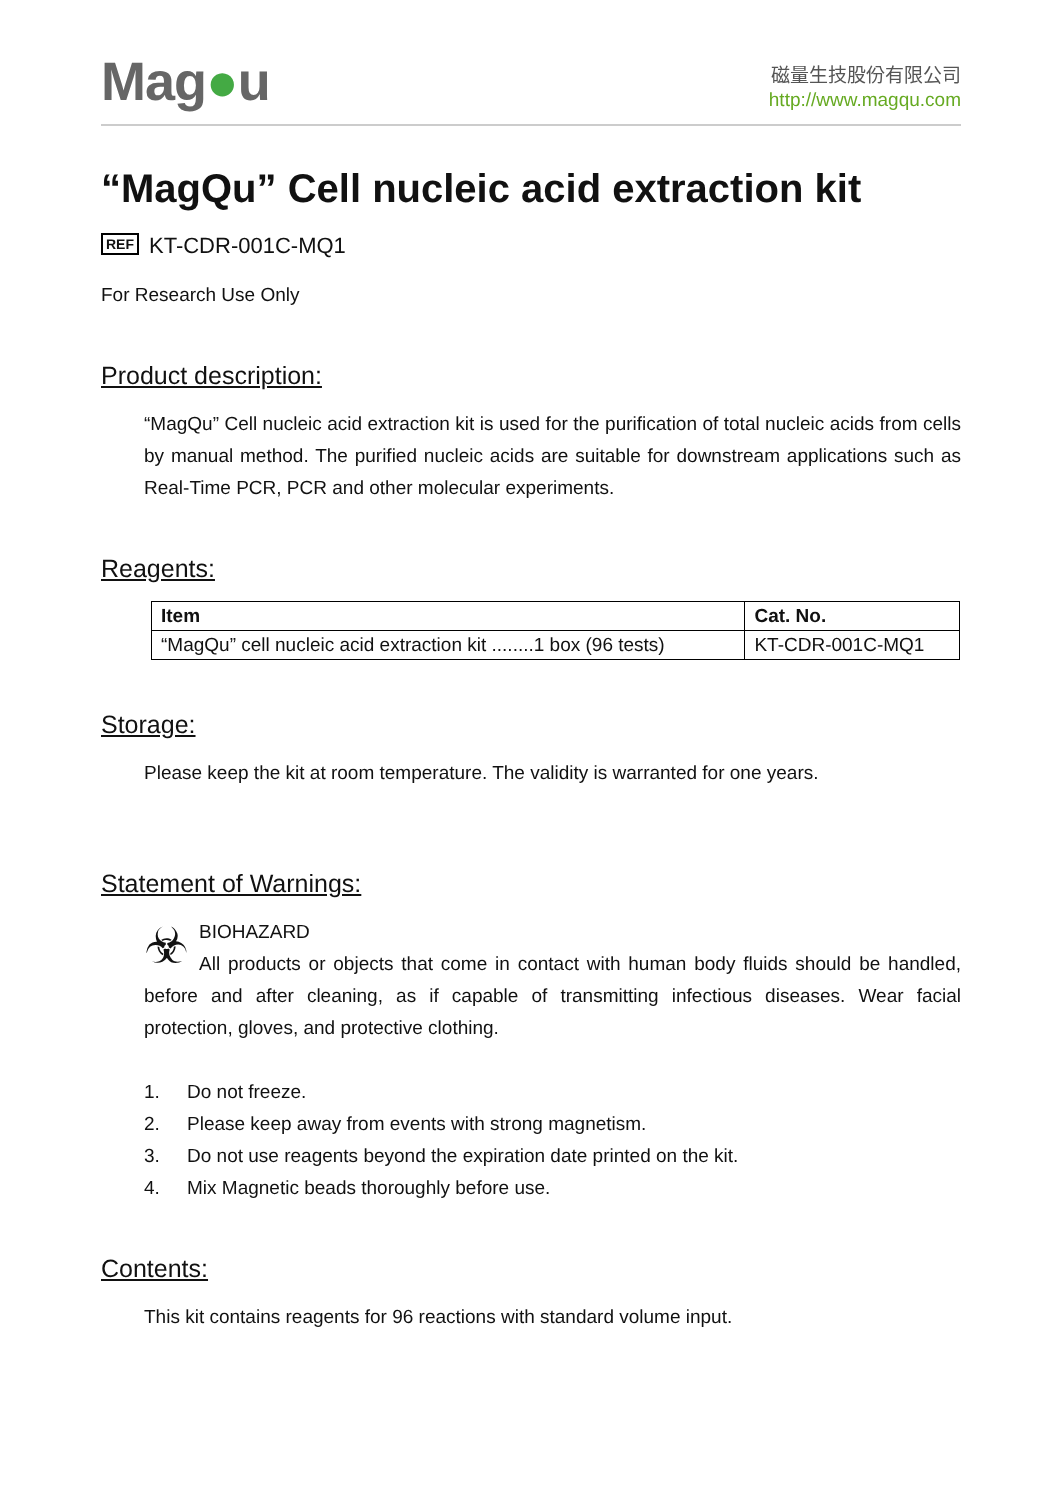Mag●u
磁量生技股份有限公司
http://www.magqu.com
“MagQu” Cell nucleic acid extraction kit
REF KT-CDR-001C-MQ1
For Research Use Only
Product description:
“MagQu” Cell nucleic acid extraction kit is used for the purification of total nucleic acids from cells by manual method. The purified nucleic acids are suitable for downstream applications such as Real-Time PCR, PCR and other molecular experiments.
Reagents:
| Item | Cat. No. |
| --- | --- |
| “MagQu” cell nucleic acid extraction kit ........1 box (96 tests) | KT-CDR-001C-MQ1 |
Storage:
Please keep the kit at room temperature. The validity is warranted for one years.
Statement of Warnings:
☣ BIOHAZARD
All products or objects that come in contact with human body fluids should be handled, before and after cleaning, as if capable of transmitting infectious diseases. Wear facial protection, gloves, and protective clothing.
1. Do not freeze.
2. Please keep away from events with strong magnetism.
3. Do not use reagents beyond the expiration date printed on the kit.
4. Mix Magnetic beads thoroughly before use.
Contents:
This kit contains reagents for 96 reactions with standard volume input.